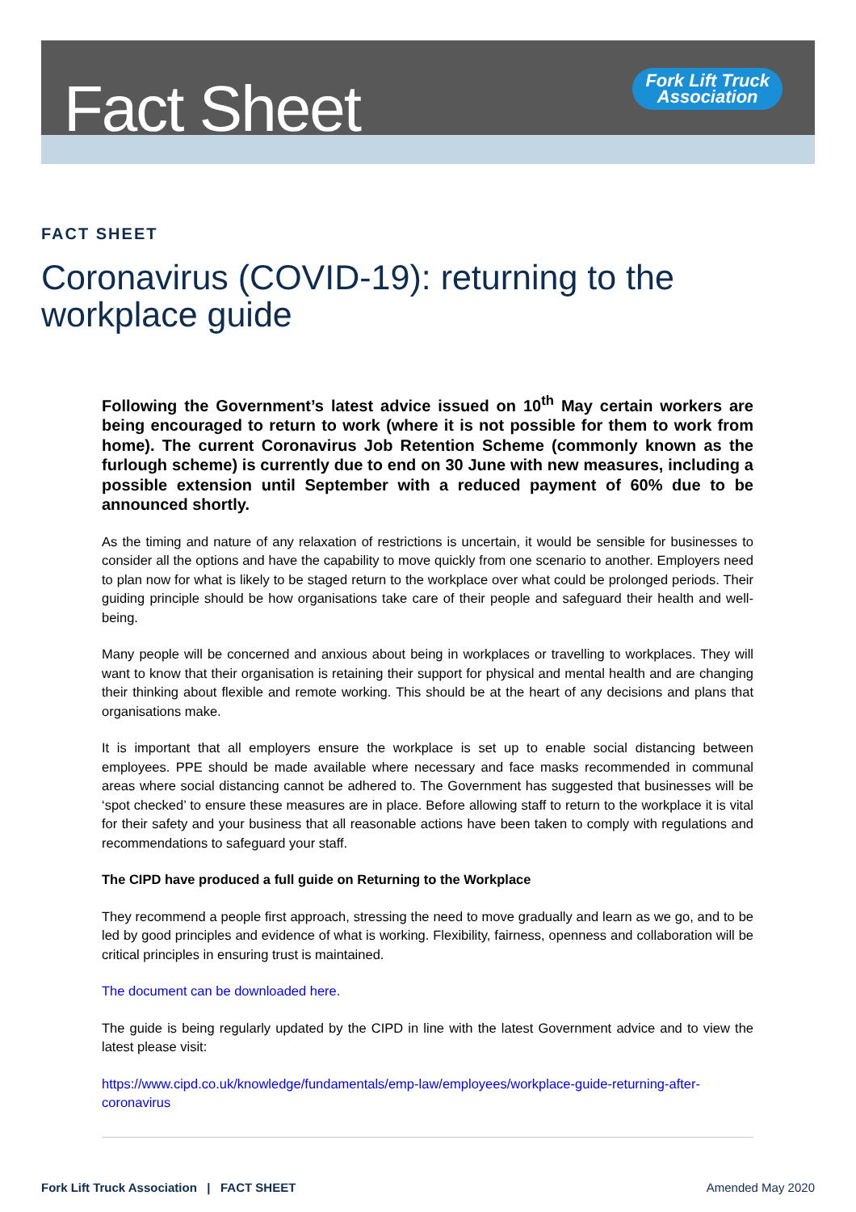Fact Sheet
Fork Lift Truck
Association
FACT SHEET
Coronavirus (COVID-19): returning to the workplace guide
Following the Government’s latest advice issued on 10<sup>th</sup> May certain workers are being encouraged to return to work (where it is not possible for them to work from home). The current Coronavirus Job Retention Scheme (commonly known as the furlough scheme) is currently due to end on 30 June with new measures, including a possible extension until September with a reduced payment of 60% due to be announced shortly.
As the timing and nature of any relaxation of restrictions is uncertain, it would be sensible for businesses to consider all the options and have the capability to move quickly from one scenario to another. Employers need to plan now for what is likely to be staged return to the workplace over what could be prolonged periods. Their guiding principle should be how organisations take care of their people and safeguard their health and well-being.
Many people will be concerned and anxious about being in workplaces or travelling to workplaces. They will want to know that their organisation is retaining their support for physical and mental health and are changing their thinking about flexible and remote working. This should be at the heart of any decisions and plans that organisations make.
It is important that all employers ensure the workplace is set up to enable social distancing between employees. PPE should be made available where necessary and face masks recommended in communal areas where social distancing cannot be adhered to. The Government has suggested that businesses will be ‘spot checked’ to ensure these measures are in place. Before allowing staff to return to the workplace it is vital for their safety and your business that all reasonable actions have been taken to comply with regulations and recommendations to safeguard your staff.
The CIPD have produced a full guide on Returning to the Workplace
They recommend a people first approach, stressing the need to move gradually and learn as we go, and to be led by good principles and evidence of what is working. Flexibility, fairness, openness and collaboration will be critical principles in ensuring trust is maintained.
The document can be downloaded here.
The guide is being regularly updated by the CIPD in line with the latest Government advice and to view the latest please visit:
https://www.cipd.co.uk/knowledge/fundamentals/emp-law/employees/workplace-guide-returning-after-coronavirus
Fork Lift Truck Association | FACT SHEET Amended May 2020